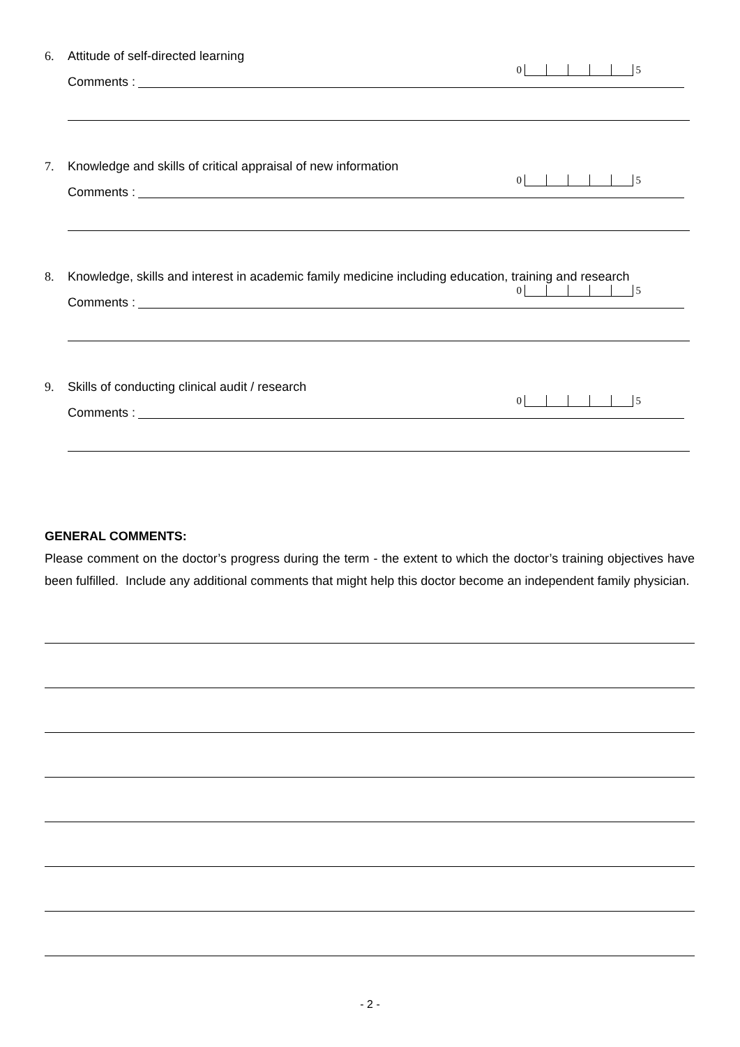6. Attitude of self-directed learning
0 5
Comments :
7. Knowledge and skills of critical appraisal of new information
0 5
Comments :
8. Knowledge, skills and interest in academic family medicine including education, training and research
0 5
Comments :
9. Skills of conducting clinical audit / research
0 5
Comments :
GENERAL COMMENTS:
Please comment on the doctor’s progress during the term - the extent to which the doctor’s training objectives have been fulfilled. Include any additional comments that might help this doctor become an independent family physician.
- 2 -